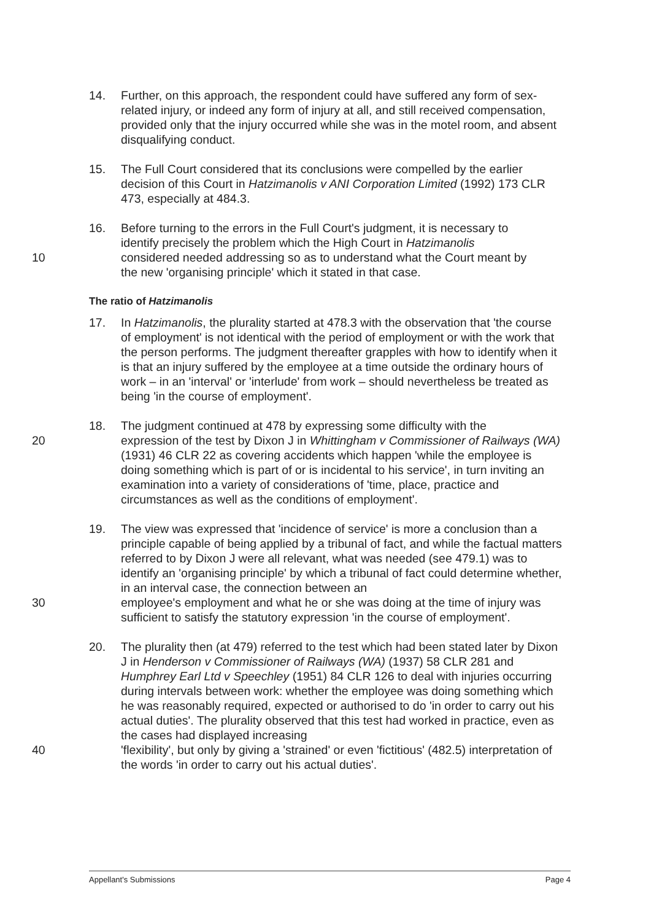14. Further, on this approach, the respondent could have suffered any form of sex-related injury, or indeed any form of injury at all, and still received compensation, provided only that the injury occurred while she was in the motel room, and absent disqualifying conduct.
15. The Full Court considered that its conclusions were compelled by the earlier decision of this Court in Hatzimanolis v ANI Corporation Limited (1992) 173 CLR 473, especially at 484.3.
16. Before turning to the errors in the Full Court's judgment, it is necessary to
identify precisely the problem which the High Court in Hatzimanolis
10 considered needed addressing so as to understand what the Court meant by
the new 'organising principle' which it stated in that case.
The ratio of Hatzimanolis
17. In Hatzimanolis, the plurality started at 478.3 with the observation that 'the course of employment' is not identical with the period of employment or with the work that the person performs. The judgment thereafter grapples with how to identify when it is that an injury suffered by the employee at a time outside the ordinary hours of work – in an 'interval' or 'interlude' from work – should nevertheless be treated as being 'in the course of employment'.
18. The judgment continued at 478 by expressing some difficulty with the
20 expression of the test by Dixon J in Whittingham v Commissioner of Railways (WA) (1931) 46 CLR 22 as covering accidents which happen 'while the employee is doing something which is part of or is incidental to his service', in turn inviting an examination into a variety of considerations of 'time, place, practice and circumstances as well as the conditions of employment'.
19. The view was expressed that 'incidence of service' is more a conclusion than a principle capable of being applied by a tribunal of fact, and while the factual matters referred to by Dixon J were all relevant, what was needed (see 479.1) was to identify an 'organising principle' by which a tribunal of fact could determine whether, in an interval case, the connection between an
30 employee's employment and what he or she was doing at the time of injury was sufficient to satisfy the statutory expression 'in the course of employment'.
20. The plurality then (at 479) referred to the test which had been stated later by Dixon J in Henderson v Commissioner of Railways (WA) (1937) 58 CLR 281 and Humphrey Earl Ltd v Speechley (1951) 84 CLR 126 to deal with injuries occurring during intervals between work: whether the employee was doing something which he was reasonably required, expected or authorised to do 'in order to carry out his actual duties'. The plurality observed that this test had worked in practice, even as the cases had displayed increasing
40 'flexibility', but only by giving a 'strained' or even 'fictitious' (482.5) interpretation of the words 'in order to carry out his actual duties'.
Appellant's Submissions Page 4